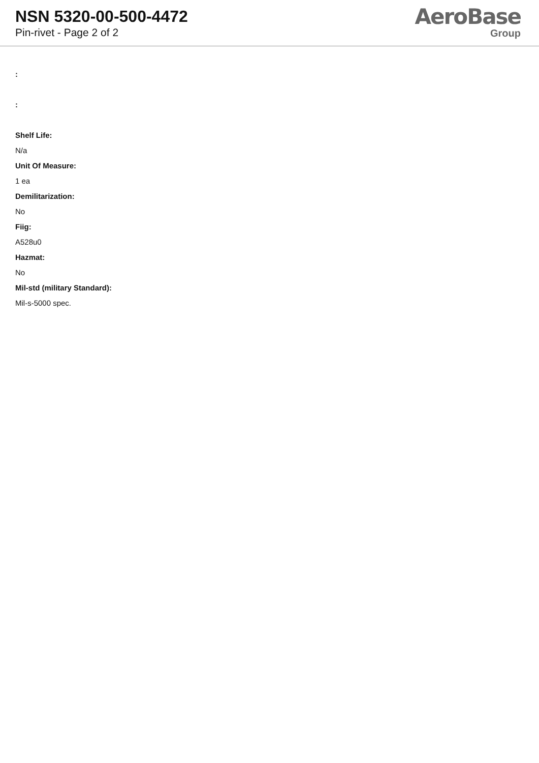NSN 5320-00-500-4472
Pin-rivet - Page 2 of 2
AeroBase
Group
:
:
Shelf Life:
N/a
Unit Of Measure:
1 ea
Demilitarization:
No
Fiig:
A528u0
Hazmat:
No
Mil-std (military Standard):
Mil-s-5000 spec.